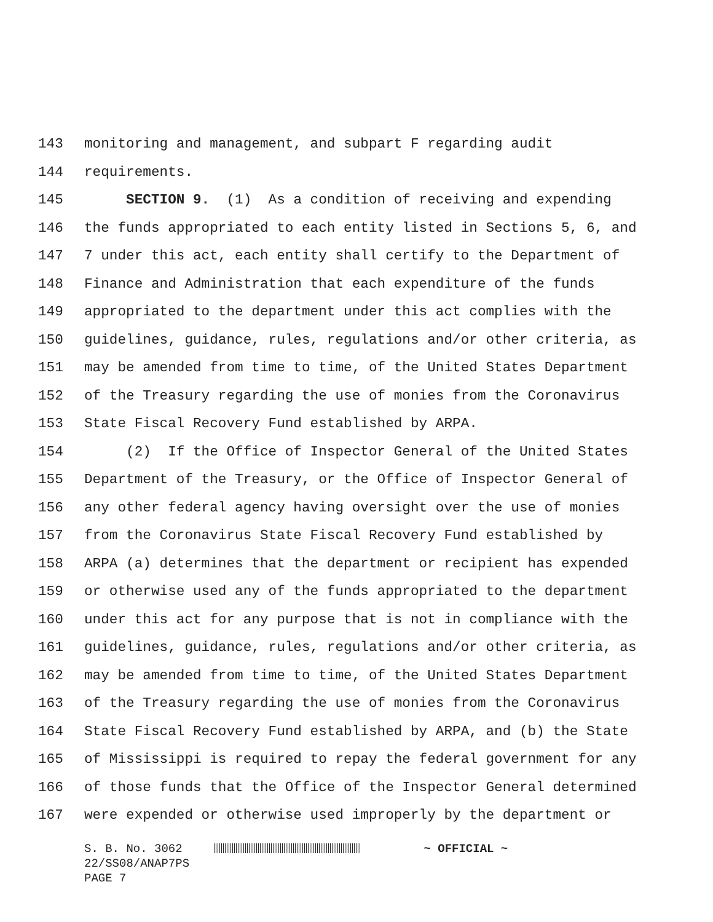143 monitoring and management, and subpart F regarding audit
144 requirements.
145 SECTION 9. (1) As a condition of receiving and expending
146 the funds appropriated to each entity listed in Sections 5, 6, and
147 7 under this act, each entity shall certify to the Department of
148 Finance and Administration that each expenditure of the funds
149 appropriated to the department under this act complies with the
150 guidelines, guidance, rules, regulations and/or other criteria, as
151 may be amended from time to time, of the United States Department
152 of the Treasury regarding the use of monies from the Coronavirus
153 State Fiscal Recovery Fund established by ARPA.
154 (2) If the Office of Inspector General of the United States
155 Department of the Treasury, or the Office of Inspector General of
156 any other federal agency having oversight over the use of monies
157 from the Coronavirus State Fiscal Recovery Fund established by
158 ARPA (a) determines that the department or recipient has expended
159 or otherwise used any of the funds appropriated to the department
160 under this act for any purpose that is not in compliance with the
161 guidelines, guidance, rules, regulations and/or other criteria, as
162 may be amended from time to time, of the United States Department
163 of the Treasury regarding the use of monies from the Coronavirus
164 State Fiscal Recovery Fund established by ARPA, and (b) the State
165 of Mississippi is required to repay the federal government for any
166 of those funds that the Office of the Inspector General determined
167 were expended or otherwise used improperly by the department or
S. B. No. 3062 ~ OFFICIAL ~
22/SS08/ANAP7PS
PAGE 7